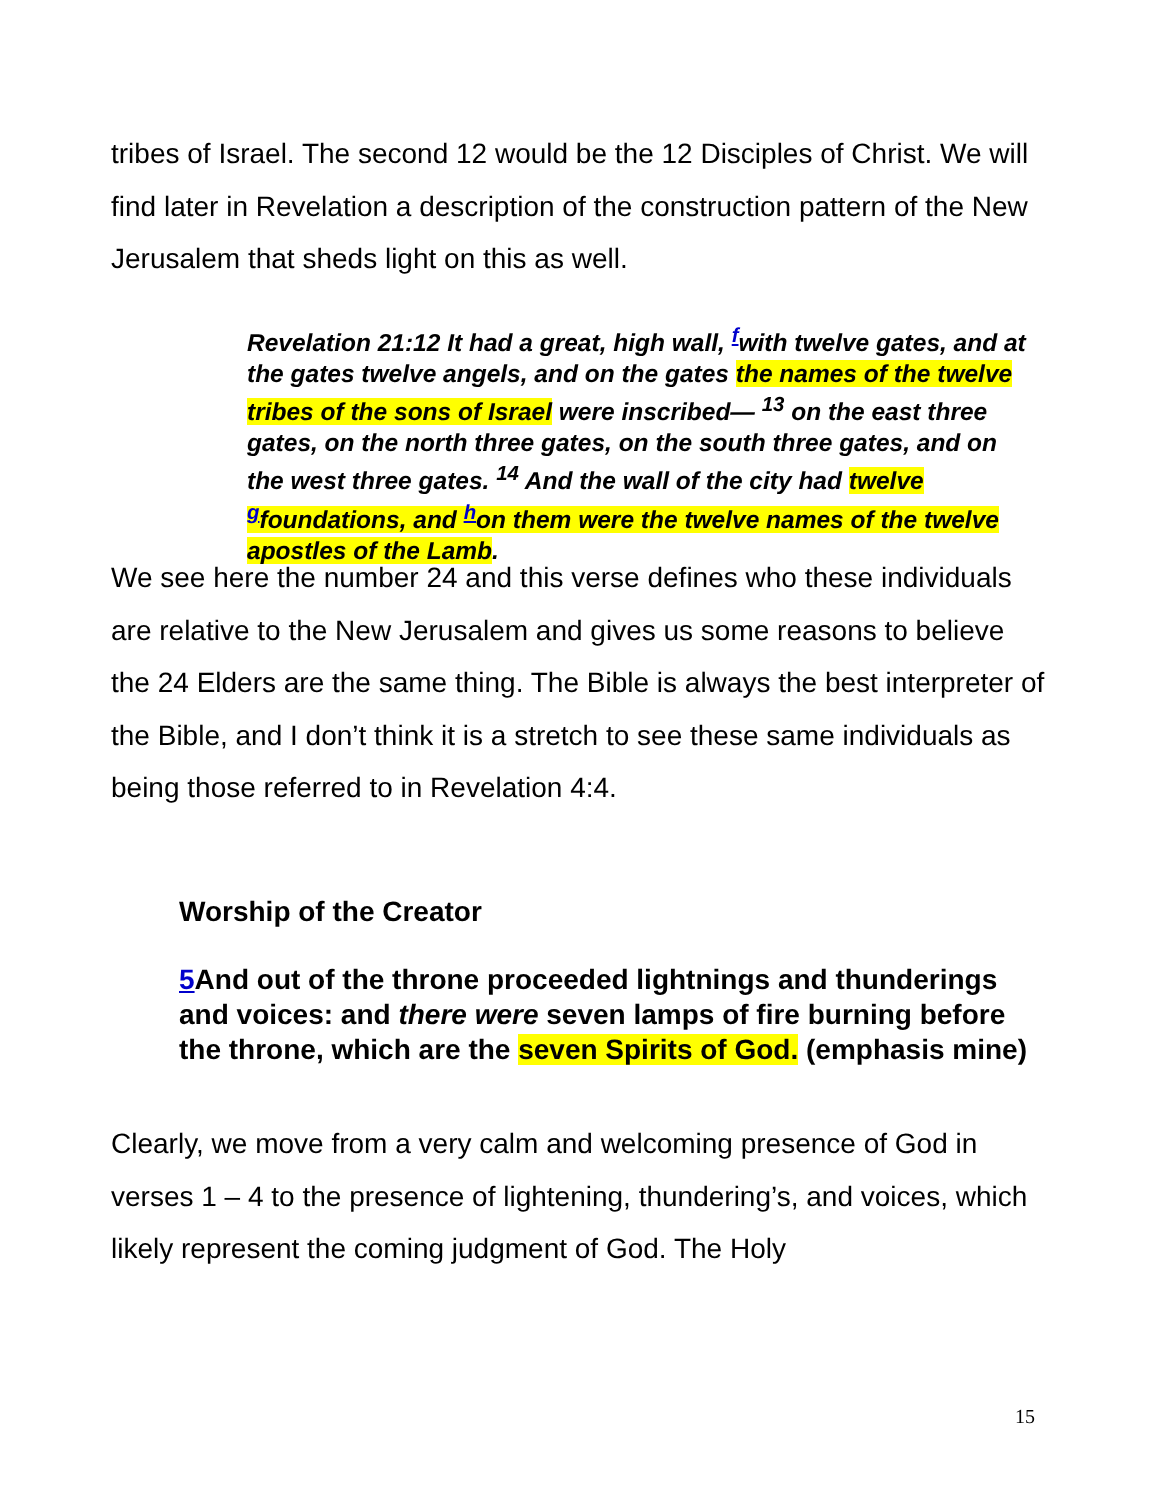tribes of Israel. The second 12 would be the 12 Disciples of Christ. We will find later in Revelation a description of the construction pattern of the New Jerusalem that sheds light on this as well.
Revelation 21:12 It had a great, high wall, <sup>f</sup>with twelve gates, and at the gates twelve angels, and on the gates the names of the twelve tribes of the sons of Israel were inscribed— <sup>13</sup> on the east three gates, on the north three gates, on the south three gates, and on the west three gates. <sup>14</sup> And the wall of the city had twelve <sup>g</sup>foundations, and <sup>h</sup>on them were the twelve names of the twelve apostles of the Lamb.
We see here the number 24 and this verse defines who these individuals are relative to the New Jerusalem and gives us some reasons to believe the 24 Elders are the same thing. The Bible is always the best interpreter of the Bible, and I don’t think it is a stretch to see these same individuals as being those referred to in Revelation 4:4.
Worship of the Creator
5 And out of the throne proceeded lightnings and thunderings and voices: and there were seven lamps of fire burning before the throne, which are the seven Spirits of God. (emphasis mine)
Clearly, we move from a very calm and welcoming presence of God in verses 1 – 4 to the presence of lightening, thundering’s, and voices, which likely represent the coming judgment of God. The Holy
15